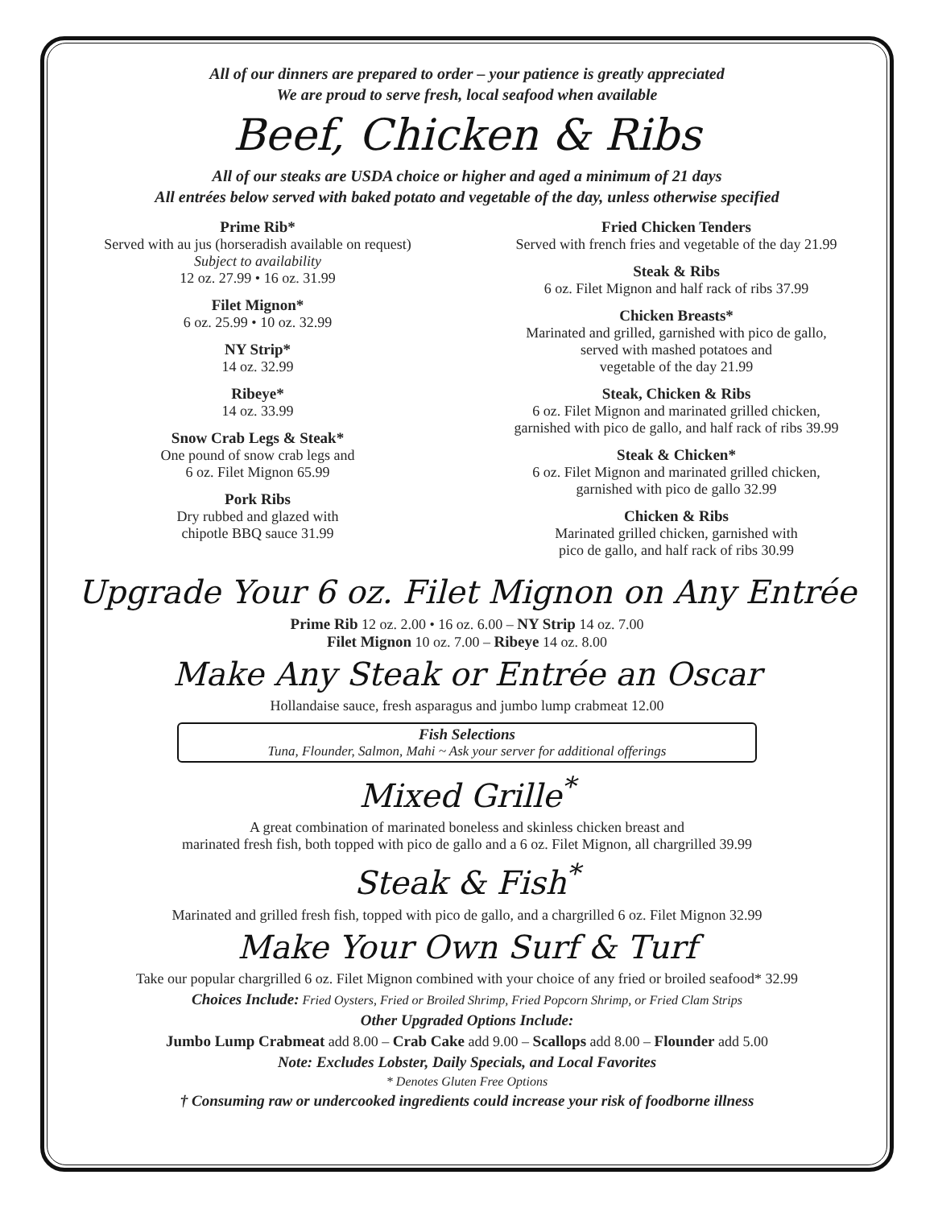All of our dinners are prepared to order – your patience is greatly appreciated
We are proud to serve fresh, local seafood when available
Beef, Chicken & Ribs
All of our steaks are USDA choice or higher and aged a minimum of 21 days
All entrées below served with baked potato and vegetable of the day, unless otherwise specified
Prime Rib*
Served with au jus (horseradish available on request)
Subject to availability
12 oz. 27.99 • 16 oz. 31.99
Filet Mignon*
6 oz. 25.99 • 10 oz. 32.99
NY Strip*
14 oz. 32.99
Ribeye*
14 oz. 33.99
Snow Crab Legs & Steak*
One pound of snow crab legs and
6 oz. Filet Mignon 65.99
Pork Ribs
Dry rubbed and glazed with
chipotle BBQ sauce 31.99
Fried Chicken Tenders
Served with french fries and vegetable of the day 21.99
Steak & Ribs
6 oz. Filet Mignon and half rack of ribs 37.99
Chicken Breasts*
Marinated and grilled, garnished with pico de gallo,
served with mashed potatoes and
vegetable of the day 21.99
Steak, Chicken & Ribs
6 oz. Filet Mignon and marinated grilled chicken,
garnished with pico de gallo, and half rack of ribs 39.99
Steak & Chicken*
6 oz. Filet Mignon and marinated grilled chicken,
garnished with pico de gallo 32.99
Chicken & Ribs
Marinated grilled chicken, garnished with
pico de gallo, and half rack of ribs 30.99
Upgrade Your 6 oz. Filet Mignon on Any Entrée
Prime Rib 12 oz. 2.00 • 16 oz. 6.00 – NY Strip 14 oz. 7.00
Filet Mignon 10 oz. 7.00 – Ribeye 14 oz. 8.00
Make Any Steak or Entrée an Oscar
Hollandaise sauce, fresh asparagus and jumbo lump crabmeat 12.00
Fish Selections
Tuna, Flounder, Salmon, Mahi ~ Ask your server for additional offerings
Mixed Grille<sup>*</sup>
A great combination of marinated boneless and skinless chicken breast and
marinated fresh fish, both topped with pico de gallo and a 6 oz. Filet Mignon, all chargrilled 39.99
Steak & Fish<sup>*</sup>
Marinated and grilled fresh fish, topped with pico de gallo, and a chargrilled 6 oz. Filet Mignon 32.99
Make Your Own Surf & Turf
Take our popular chargrilled 6 oz. Filet Mignon combined with your choice of any fried or broiled seafood* 32.99
Choices Include: Fried Oysters, Fried or Broiled Shrimp, Fried Popcorn Shrimp, or Fried Clam Strips
Other Upgraded Options Include:
Jumbo Lump Crabmeat add 8.00 – Crab Cake add 9.00 – Scallops add 8.00 – Flounder add 5.00
Note: Excludes Lobster, Daily Specials, and Local Favorites
* Denotes Gluten Free Options
† Consuming raw or undercooked ingredients could increase your risk of foodborne illness